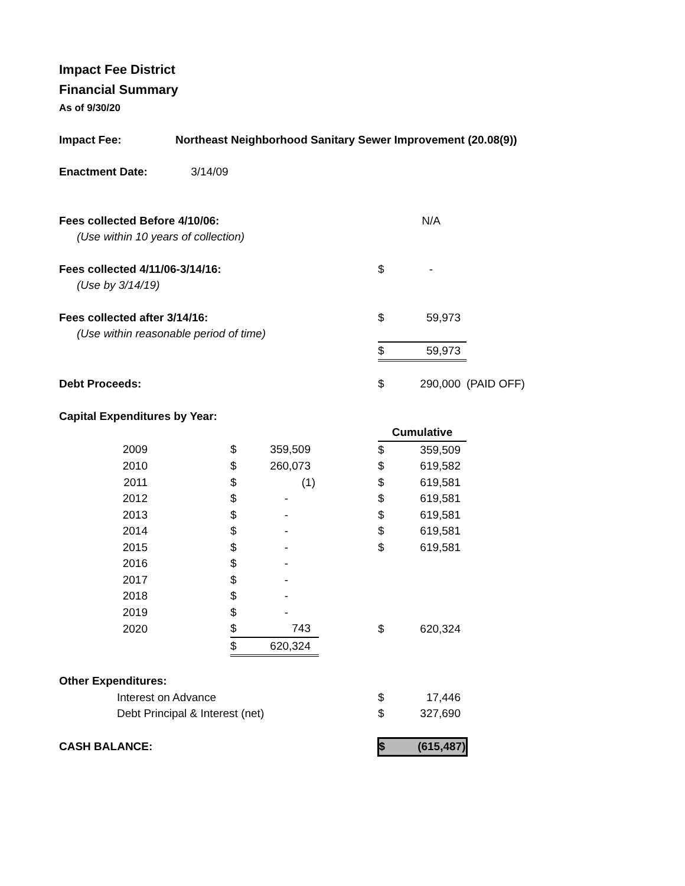Impact Fee District
Financial Summary
As of 9/30/20
| Impact Fee: | Northeast Neighborhood Sanitary Sewer Improvement (20.08(9)) | | | | | | |
| Enactment Date: 3/14/09 | | | | | | | |
| Fees collected Before 4/10/06: | | | | | | N/A | |
| (Use within 10 years of collection) | | | | | | | |
| Fees collected 4/11/06-3/14/16: | | | | | $ | - | |
| (Use by 3/14/19) | | | | | | | |
| Fees collected after 3/14/16: | | | | | $ | 59,973 | |
| (Use within reasonable period of time) | | | | | | | |
| | | | | | $ | 59,973 | |
| Debt Proceeds: | | | | | $ | 290,000 | (PAID OFF) |
| Capital Expenditures by Year: | | | | | | | |
| | | | | | Cumulative | | |
| 2009 | | $ | 359,509 | | $ | 359,509 | |
| 2010 | | $ | 260,073 | | $ | 619,582 | |
| 2011 | | $ | (1) | | $ | 619,581 | |
| 2012 | | $ | - | | $ | 619,581 | |
| 2013 | | $ | - | | $ | 619,581 | |
| 2014 | | $ | - | | $ | 619,581 | |
| 2015 | | $ | - | | $ | 619,581 | |
| 2016 | | $ | - | | | | |
| 2017 | | $ | - | | | | |
| 2018 | | $ | - | | | | |
| 2019 | | $ | - | | | | |
| 2020 | | $ | 743 | | $ | 620,324 | |
| | | $ | 620,324 | | | | |
| Other Expenditures: | | | | | | | |
| Interest on Advance | | | | | $ | 17,446 | |
| Debt Principal & Interest (net) | | | | | $ | 327,690 | |
| CASH BALANCE: | | | | | $ | (615,487) | |